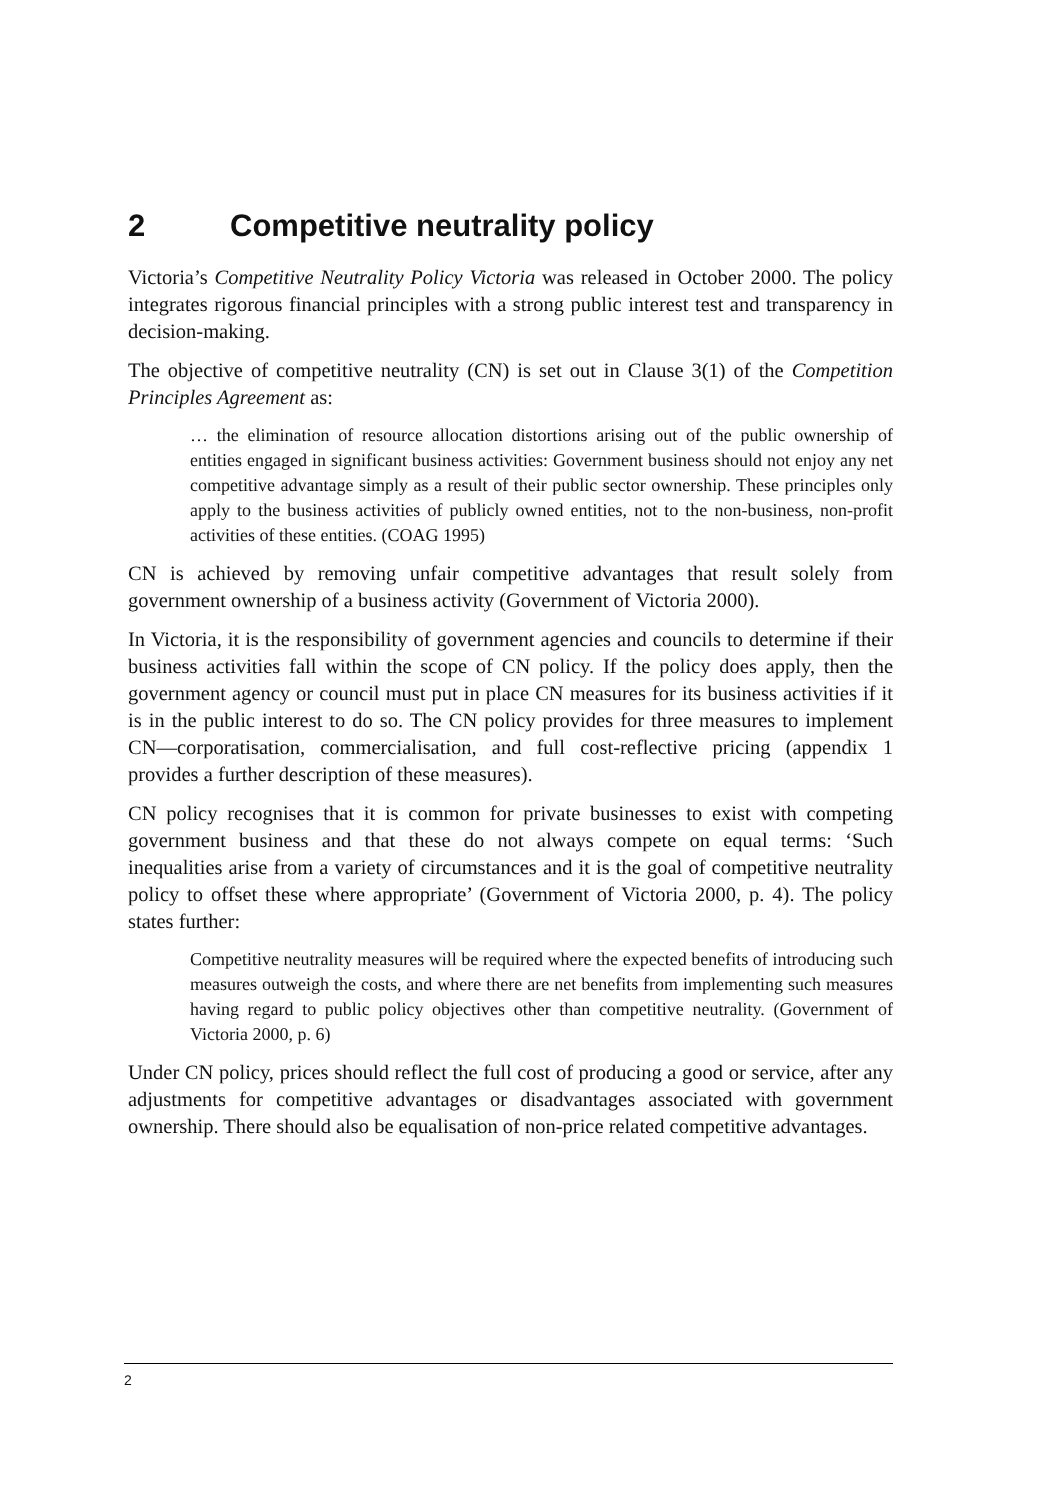2 Competitive neutrality policy
Victoria’s Competitive Neutrality Policy Victoria was released in October 2000. The policy integrates rigorous financial principles with a strong public interest test and transparency in decision-making.
The objective of competitive neutrality (CN) is set out in Clause 3(1) of the Competition Principles Agreement as:
… the elimination of resource allocation distortions arising out of the public ownership of entities engaged in significant business activities: Government business should not enjoy any net competitive advantage simply as a result of their public sector ownership. These principles only apply to the business activities of publicly owned entities, not to the non-business, non-profit activities of these entities. (COAG 1995)
CN is achieved by removing unfair competitive advantages that result solely from government ownership of a business activity (Government of Victoria 2000).
In Victoria, it is the responsibility of government agencies and councils to determine if their business activities fall within the scope of CN policy. If the policy does apply, then the government agency or council must put in place CN measures for its business activities if it is in the public interest to do so. The CN policy provides for three measures to implement CN—corporatisation, commercialisation, and full cost-reflective pricing (appendix 1 provides a further description of these measures).
CN policy recognises that it is common for private businesses to exist with competing government business and that these do not always compete on equal terms: ‘Such inequalities arise from a variety of circumstances and it is the goal of competitive neutrality policy to offset these where appropriate’ (Government of Victoria 2000, p. 4). The policy states further:
Competitive neutrality measures will be required where the expected benefits of introducing such measures outweigh the costs, and where there are net benefits from implementing such measures having regard to public policy objectives other than competitive neutrality. (Government of Victoria 2000, p. 6)
Under CN policy, prices should reflect the full cost of producing a good or service, after any adjustments for competitive advantages or disadvantages associated with government ownership. There should also be equalisation of non-price related competitive advantages.
2